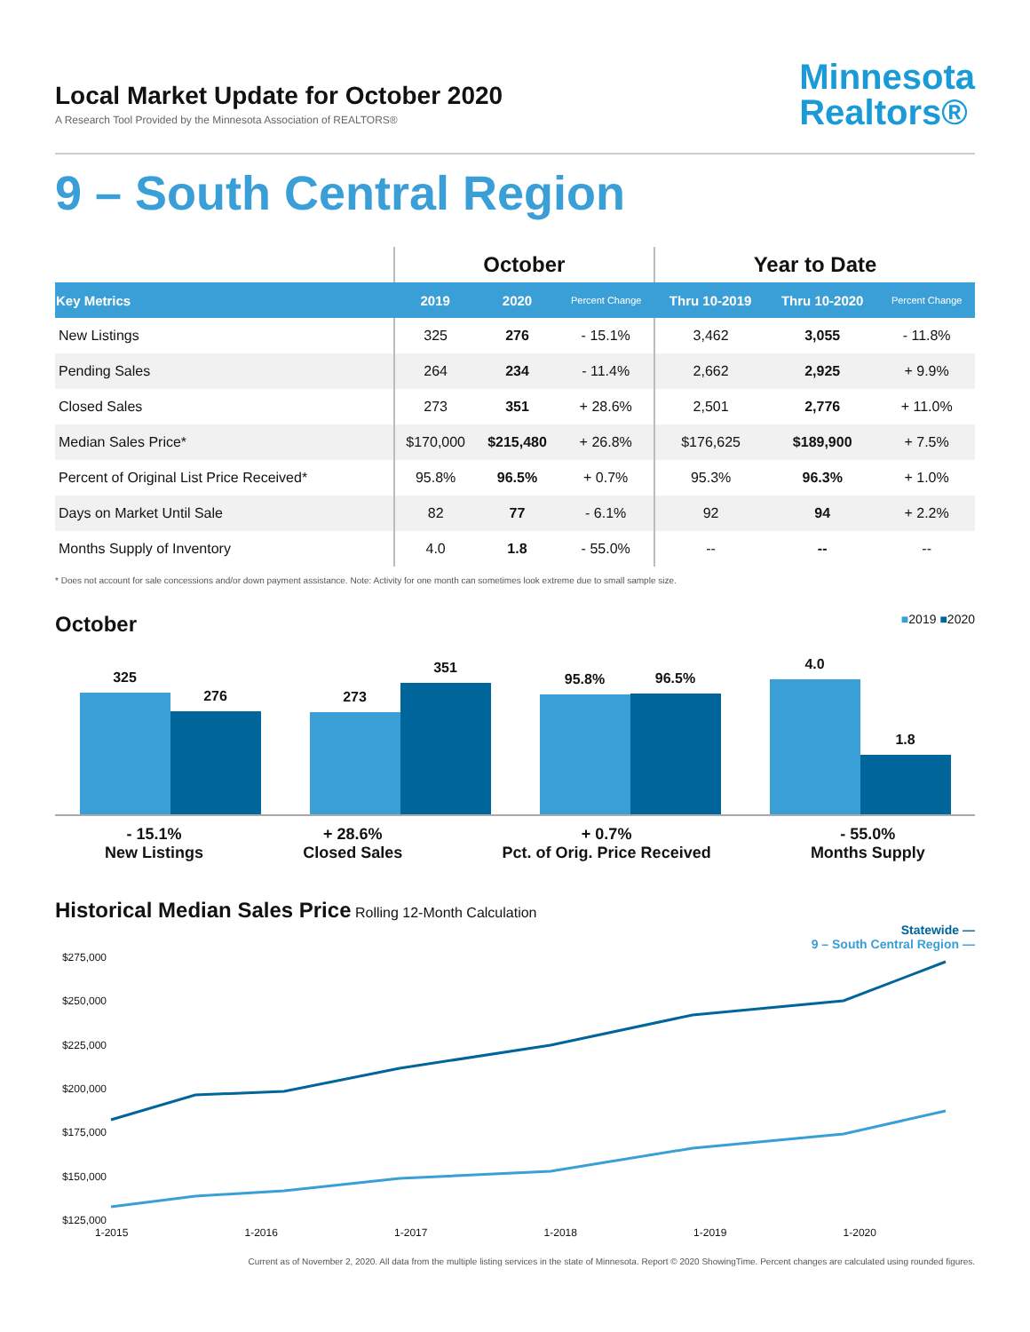Local Market Update for October 2020
A Research Tool Provided by the Minnesota Association of REALTORS®
Minnesota
Realtors®
9 – South Central Region
| | October | | | Year to Date | | |
| --- | --- | --- | --- | --- | --- | --- |
| Key Metrics | 2019 | 2020 | Percent Change | Thru 10-2019 | Thru 10-2020 | Percent Change |
| New Listings | 325 | 276 | - 15.1% | 3,462 | 3,055 | - 11.8% |
| Pending Sales | 264 | 234 | - 11.4% | 2,662 | 2,925 | + 9.9% |
| Closed Sales | 273 | 351 | + 28.6% | 2,501 | 2,776 | + 11.0% |
| Median Sales Price* | $170,000 | $215,480 | + 26.8% | $176,625 | $189,900 | + 7.5% |
| Percent of Original List Price Received* | 95.8% | 96.5% | + 0.7% | 95.3% | 96.3% | + 1.0% |
| Days on Market Until Sale | 82 | 77 | - 6.1% | 92 | 94 | + 2.2% |
| Months Supply of Inventory | 4.0 | 1.8 | - 55.0% | -- | -- | -- |
* Does not account for sale concessions and/or down payment assistance. Note: Activity for one month can sometimes look extreme due to small sample size.
October ■2019 ■2020
325
276
273
351
95.8%
96.5%
4.0
1.8
- 15.1%
New Listings
+ 28.6%
Closed Sales
+ 0.7%
Pct. of Orig. Price Received
- 55.0%
Months Supply
Historical Median Sales Price Rolling 12-Month Calculation
Statewide —
9 – South Central Region —
$275,000
$250,000
$225,000
$200,000
$175,000
$150,000
$125,000
1-2015 1-2016 1-2017 1-2018 1-2019 1-2020
Current as of November 2, 2020. All data from the multiple listing services in the state of Minnesota. Report © 2020 ShowingTime. Percent changes are calculated using rounded figures.